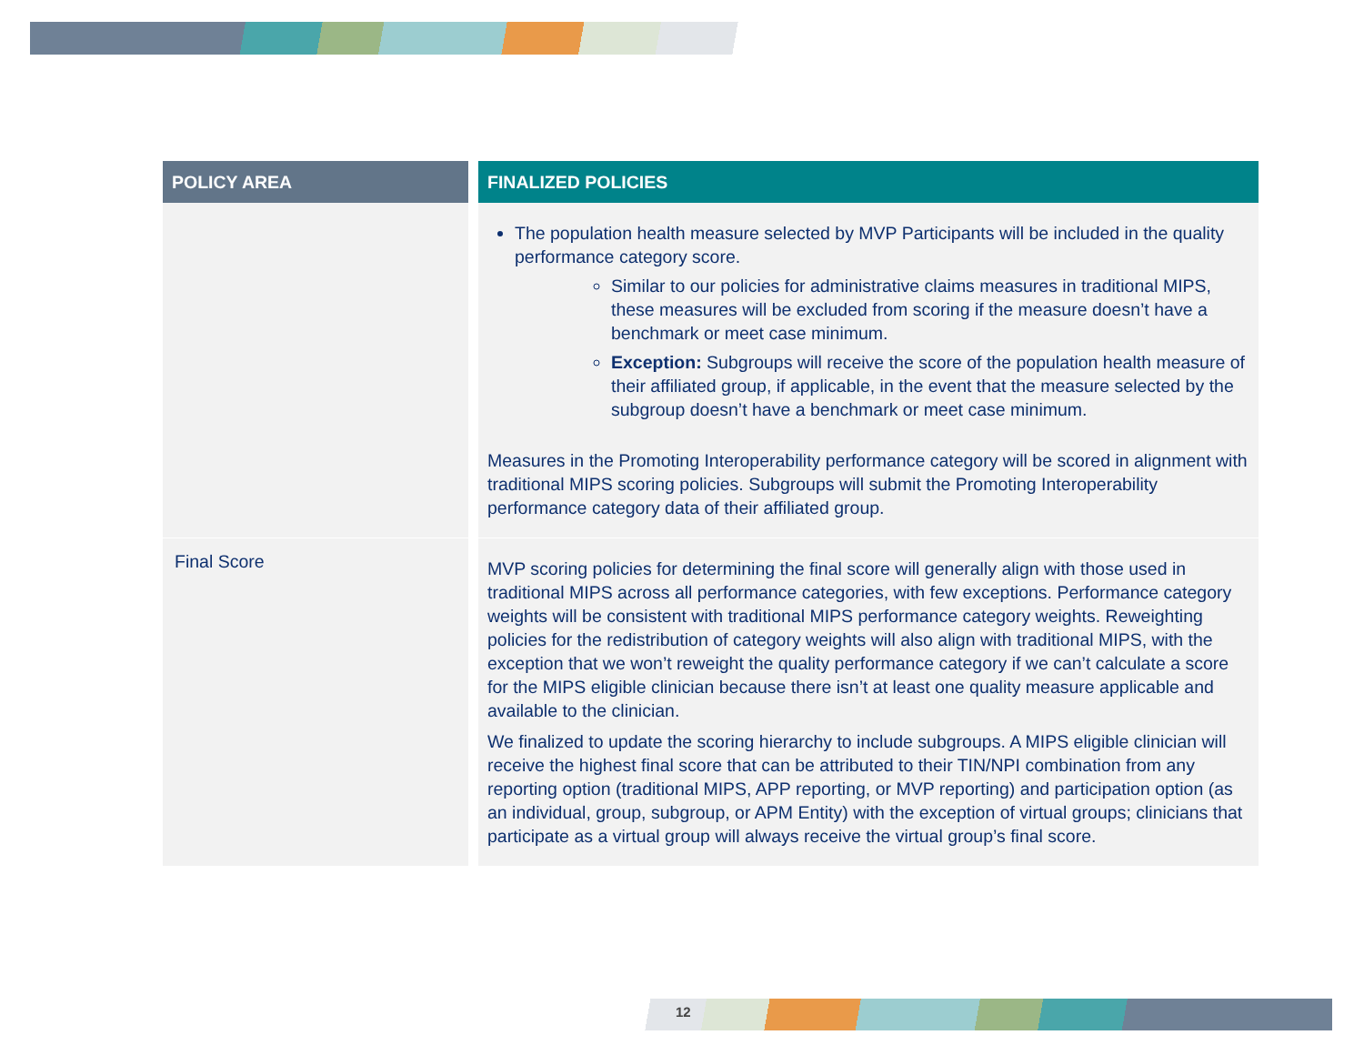| POLICY AREA | FINALIZED POLICIES |
| --- | --- |
| | The population health measure selected by MVP Participants will be included in the quality performance category score. Similar to our policies for administrative claims measures in traditional MIPS, these measures will be excluded from scoring if the measure doesn’t have a benchmark or meet case minimum. Exception: Subgroups will receive the score of the population health measure of their affiliated group, if applicable, in the event that the measure selected by the subgroup doesn’t have a benchmark or meet case minimum. Measures in the Promoting Interoperability performance category will be scored in alignment with traditional MIPS scoring policies. Subgroups will submit the Promoting Interoperability performance category data of their affiliated group. |
| Final Score | MVP scoring policies for determining the final score will generally align with those used in traditional MIPS across all performance categories, with few exceptions. Performance category weights will be consistent with traditional MIPS performance category weights. Reweighting policies for the redistribution of category weights will also align with traditional MIPS, with the exception that we won’t reweight the quality performance category if we can’t calculate a score for the MIPS eligible clinician because there isn’t at least one quality measure applicable and available to the clinician. We finalized to update the scoring hierarchy to include subgroups. A MIPS eligible clinician will receive the highest final score that can be attributed to their TIN/NPI combination from any reporting option (traditional MIPS, APP reporting, or MVP reporting) and participation option (as an individual, group, subgroup, or APM Entity) with the exception of virtual groups; clinicians that participate as a virtual group will always receive the virtual group’s final score. |
12